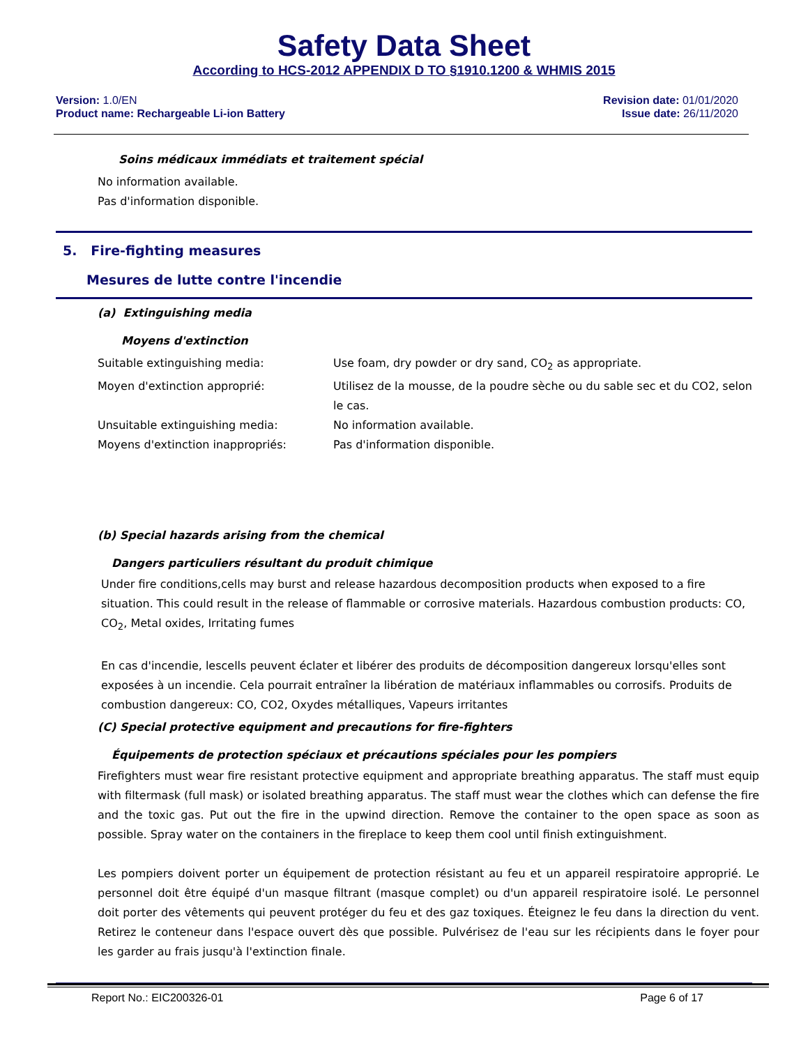Safety Data Sheet
According to HCS-2012 APPENDIX D TO §1910.1200 & WHMIS 2015
Version: 1.0/EN
Product name: Rechargeable Li-ion Battery
Revision date: 01/01/2020
Issue date: 26/11/2020
Soins médicaux immédiats et traitement spécial
No information available.
Pas d'information disponible.
5. Fire-fighting measures
Mesures de lutte contre l'incendie
(a) Extinguishing media
Moyens d'extinction
Suitable extinguishing media: Use foam, dry powder or dry sand, CO<sub>2</sub> as appropriate.
Moyen d'extinction approprié: Utilisez de la mousse, de la poudre sèche ou du sable sec et du CO2, selon le cas.
Unsuitable extinguishing media: No information available.
Moyens d'extinction inappropriés: Pas d'information disponible.
(b) Special hazards arising from the chemical
Dangers particuliers résultant du produit chimique
Under fire conditions,cells may burst and release hazardous decomposition products when exposed to a fire situation. This could result in the release of flammable or corrosive materials. Hazardous combustion products: CO, CO<sub>2</sub>, Metal oxides, Irritating fumes
En cas d'incendie, lescells peuvent éclater et libérer des produits de décomposition dangereux lorsqu'elles sont exposées à un incendie. Cela pourrait entraîner la libération de matériaux inflammables ou corrosifs. Produits de combustion dangereux: CO, CO2, Oxydes métalliques, Vapeurs irritantes
(C) Special protective equipment and precautions for fire-fighters
Équipements de protection spéciaux et précautions spéciales pour les pompiers
Firefighters must wear fire resistant protective equipment and appropriate breathing apparatus. The staff must equip with filtermask (full mask) or isolated breathing apparatus. The staff must wear the clothes which can defense the fire and the toxic gas. Put out the fire in the upwind direction. Remove the container to the open space as soon as possible. Spray water on the containers in the fireplace to keep them cool until finish extinguishment.
Les pompiers doivent porter un équipement de protection résistant au feu et un appareil respiratoire approprié. Le personnel doit être équipé d'un masque filtrant (masque complet) ou d'un appareil respiratoire isolé. Le personnel doit porter des vêtements qui peuvent protéger du feu et des gaz toxiques. Éteignez le feu dans la direction du vent. Retirez le conteneur dans l'espace ouvert dès que possible. Pulvérisez de l'eau sur les récipients dans le foyer pour les garder au frais jusqu'à l'extinction finale.
Report No.: EIC200326-01 Page 6 of 17